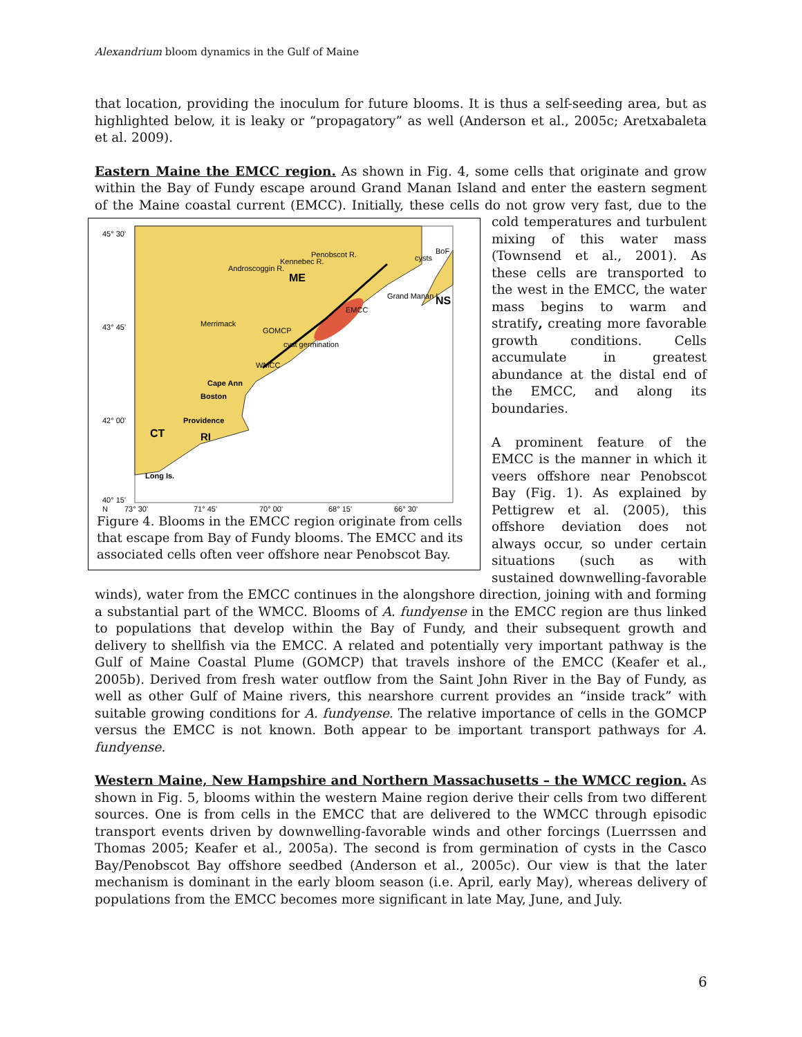Alexandrium bloom dynamics in the Gulf of Maine
that location, providing the inoculum for future blooms. It is thus a self-seeding area, but as highlighted below, it is leaky or “propagatory” as well (Anderson et al., 2005c; Aretxabaleta et al. 2009).
Eastern Maine the EMCC region. As shown in Fig. 4, some cells that originate and grow within the Bay of Fundy escape around Grand Manan Island and enter the eastern segment of the Maine coastal current (EMCC). Initially, these cells do not grow very fast, due to the cold temperatures and
45° 30'
43° 45'
42° 00'
40° 15'
ME
NS
CT
RI
Providence
Boston
Cape Ann
Long Is.
Grand Manan I.
EMCC
GOMCP
WMCC
cyst germination
cysts
BoF
Kennebec R.
Penobscot R.
Androscoggin R.
Merrimack
N
73° 30'
71° 45'
70° 00'
68° 15'
66° 30'
Figure 4. Blooms in the EMCC region originate from cells that escape from Bay of Fundy blooms. The EMCC and its associated cells often veer offshore near Penobscot Bay. turbulent mixing of this water mass (Townsend et al., 2001). As these cells are transported to the west in the EMCC, the water mass begins to warm and stratify, creating more favorable growth conditions. Cells accumulate in greatest abundance at the distal end of the EMCC, and along its boundaries.
A prominent feature of the EMCC is the manner in which it veers offshore near Penobscot Bay (Fig. 1). As explained by Pettigrew et al. (2005), this offshore deviation does not always occur, so under certain situations (such as with sustained downwelling-favorable winds), water from the EMCC continues in the alongshore direction, joining with and forming a substantial part of the WMCC. Blooms of A. fundyense in the EMCC region are thus linked to populations that develop within the Bay of Fundy, and their subsequent growth and delivery to shellfish via the EMCC. A related and potentially very important pathway is the Gulf of Maine Coastal Plume (GOMCP) that travels inshore of the EMCC (Keafer et al., 2005b). Derived from fresh water outflow from the Saint John River in the Bay of Fundy, as well as other Gulf of Maine rivers, this nearshore current provides an “inside track” with suitable growing conditions for A. fundyense. The relative importance of cells in the GOMCP versus the EMCC is not known. Both appear to be important transport pathways for A. fundyense.
Western Maine, New Hampshire and Northern Massachusetts – the WMCC region. As shown in Fig. 5, blooms within the western Maine region derive their cells from two different sources. One is from cells in the EMCC that are delivered to the WMCC through episodic transport events driven by downwelling-favorable winds and other forcings (Luerrssen and Thomas 2005; Keafer et al., 2005a). The second is from germination of cysts in the Casco Bay/Penobscot Bay offshore seedbed (Anderson et al., 2005c). Our view is that the later mechanism is dominant in the early bloom season (i.e. April, early May), whereas delivery of populations from the EMCC becomes more significant in late May, June, and July.
6